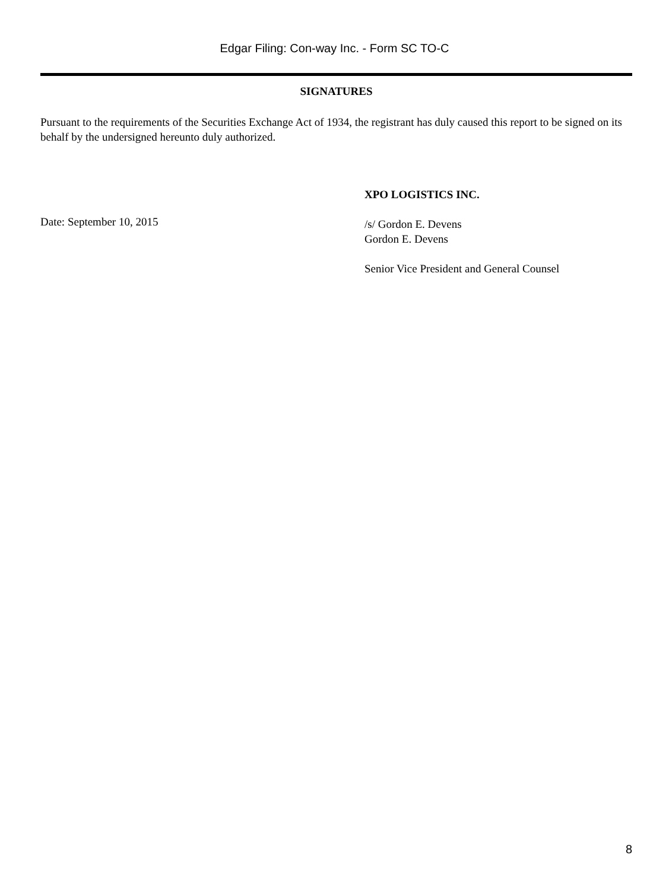Edgar Filing: Con-way Inc. - Form SC TO-C
SIGNATURES
Pursuant to the requirements of the Securities Exchange Act of 1934, the registrant has duly caused this report to be signed on its behalf by the undersigned hereunto duly authorized.
Date: September 10, 2015
XPO LOGISTICS INC.
/s/ Gordon E. Devens
Gordon E. Devens
Senior Vice President and General Counsel
8